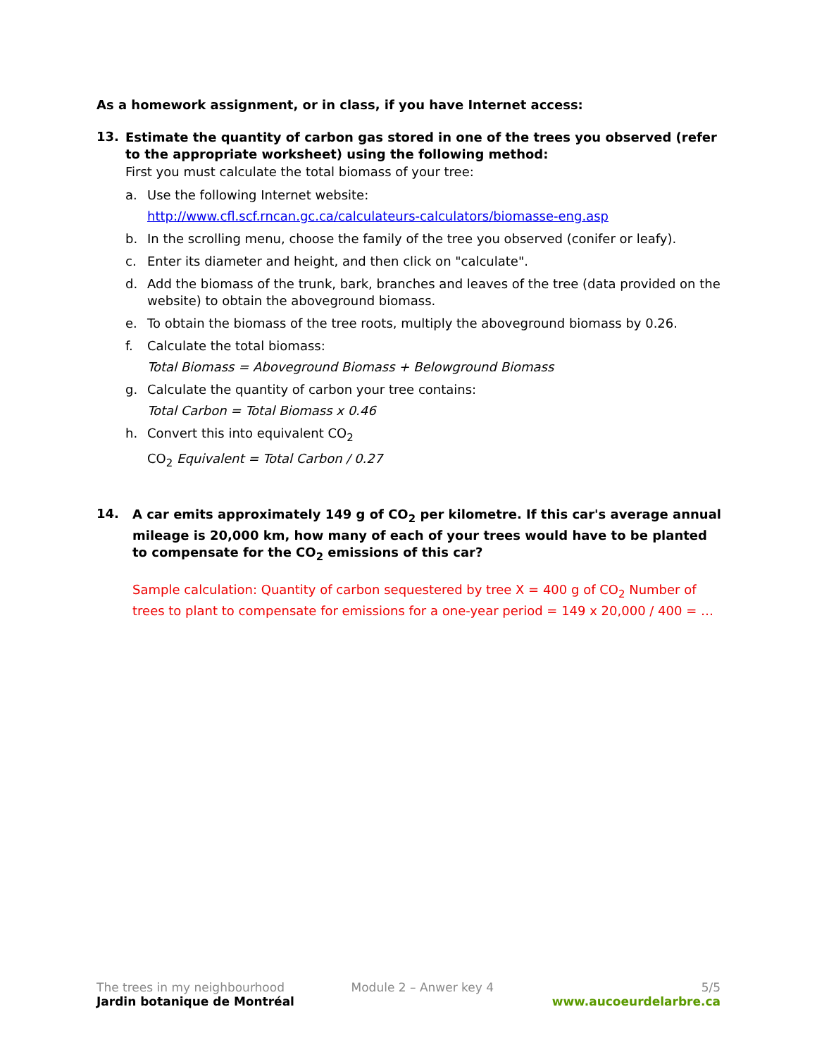As a homework assignment, or in class, if you have Internet access:
13.
Estimate the quantity of carbon gas stored in one of the trees you observed (refer to the appropriate worksheet) using the following method:
First you must calculate the total biomass of your tree:
a. Use the following Internet website:
http://www.cfl.scf.rncan.gc.ca/calculateurs-calculators/biomasse-eng.asp
b. In the scrolling menu, choose the family of the tree you observed (conifer or leafy).
c. Enter its diameter and height, and then click on "calculate".
d. Add the biomass of the trunk, bark, branches and leaves of the tree (data provided on the website) to obtain the aboveground biomass.
e. To obtain the biomass of the tree roots, multiply the aboveground biomass by 0.26.
f. Calculate the total biomass:
Total Biomass = Aboveground Biomass + Belowground Biomass
g. Calculate the quantity of carbon your tree contains:
Total Carbon = Total Biomass x 0.46
h. Convert this into equivalent CO<sub>2</sub>
CO<sub>2</sub> Equivalent = Total Carbon / 0.27
14.
A car emits approximately 149 g of CO<sub>2</sub> per kilometre. If this car's average annual mileage is 20,000 km, how many of each of your trees would have to be planted to compensate for the CO<sub>2</sub> emissions of this car?
Sample calculation: Quantity of carbon sequestered by tree X = 400 g of CO<sub>2</sub> Number of trees to plant to compensate for emissions for a one-year period = 149 x 20,000 / 400 = …
The trees in my neighbourhood Module 2 – Anwer key 4 5/5
Jardin botanique de Montréal www.aucoeurdelarbre.ca